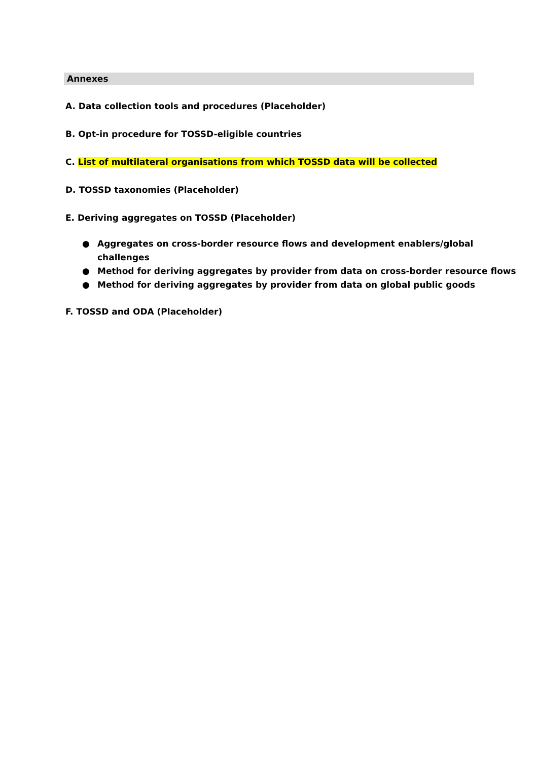Annexes
A. Data collection tools and procedures (Placeholder)
B. Opt-in procedure for TOSSD-eligible countries
C. List of multilateral organisations from which TOSSD data will be collected
D. TOSSD taxonomies (Placeholder)
E. Deriving aggregates on TOSSD (Placeholder)
● Aggregates on cross-border resource flows and development enablers/global challenges
● Method for deriving aggregates by provider from data on cross-border resource flows
● Method for deriving aggregates by provider from data on global public goods
F. TOSSD and ODA (Placeholder)